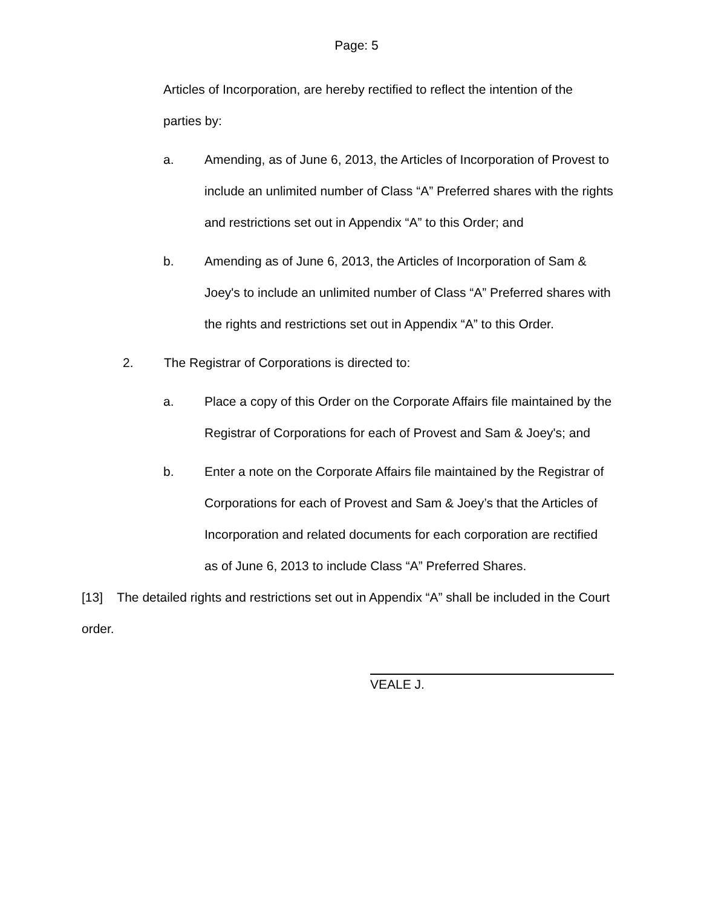Page: 5
Articles of Incorporation, are hereby rectified to reflect the intention of the parties by:
a. Amending, as of June 6, 2013, the Articles of Incorporation of Provest to include an unlimited number of Class “A” Preferred shares with the rights and restrictions set out in Appendix “A” to this Order; and
b. Amending as of June 6, 2013, the Articles of Incorporation of Sam & Joey's to include an unlimited number of Class “A” Preferred shares with the rights and restrictions set out in Appendix “A” to this Order.
2. The Registrar of Corporations is directed to:
a. Place a copy of this Order on the Corporate Affairs file maintained by the Registrar of Corporations for each of Provest and Sam & Joey's; and
b. Enter a note on the Corporate Affairs file maintained by the Registrar of Corporations for each of Provest and Sam & Joey’s that the Articles of Incorporation and related documents for each corporation are rectified as of June 6, 2013 to include Class “A” Preferred Shares.
[13] The detailed rights and restrictions set out in Appendix “A” shall be included in the Court order.
VEALE J.